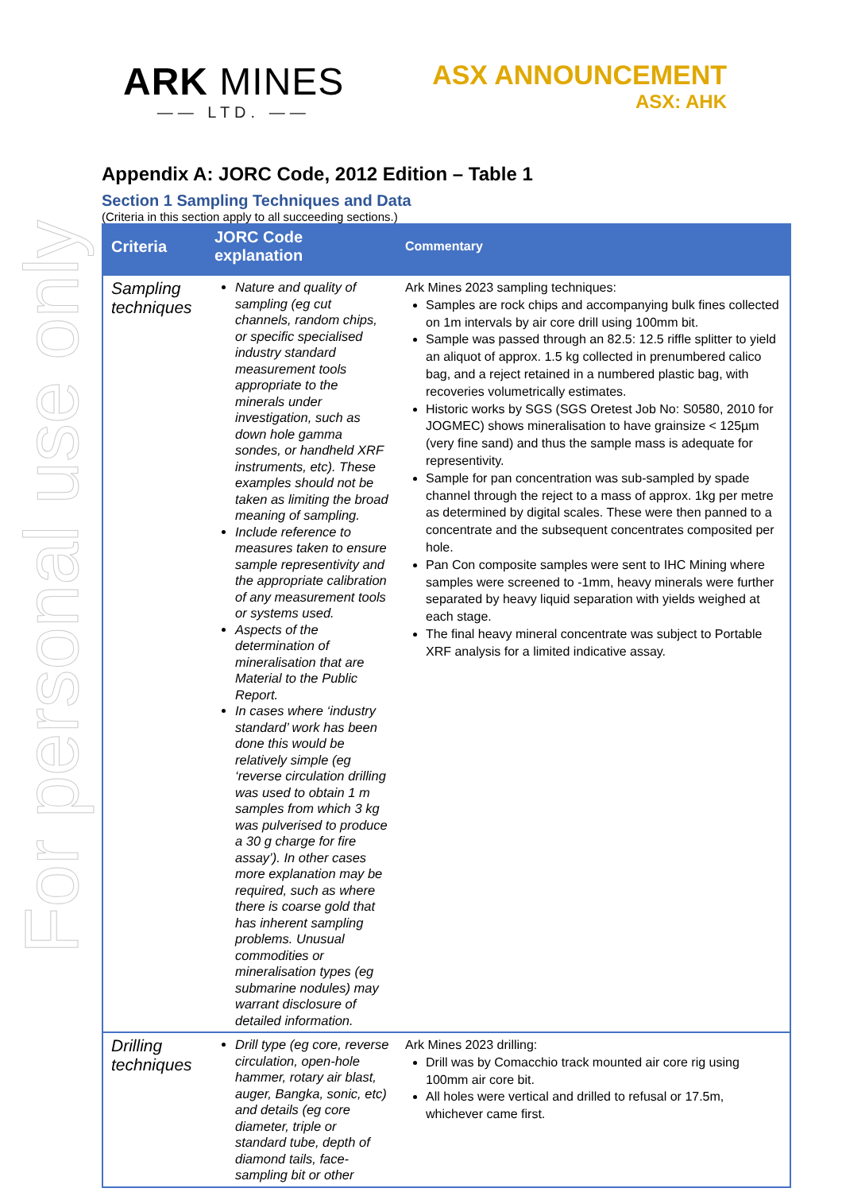For personal use only
ARK MINES
—— LTD. ——
ASX ANNOUNCEMENT
ASX: AHK
Appendix A: JORC Code, 2012 Edition – Table 1
Section 1 Sampling Techniques and Data
(Criteria in this section apply to all succeeding sections.)
| Criteria | JORC Code explanation | Commentary |
| --- | --- | --- |
| Sampling techniques | Nature and quality of sampling (eg cut channels, random chips, or specific specialised industry standard measurement tools appropriate to the minerals under investigation, such as down hole gamma sondes, or handheld XRF instruments, etc). These examples should not be taken as limiting the broad meaning of sampling. Include reference to measures taken to ensure sample representivity and the appropriate calibration of any measurement tools or systems used. Aspects of the determination of mineralisation that are Material to the Public Report. In cases where ‘industry standard’ work has been done this would be relatively simple (eg ‘reverse circulation drilling was used to obtain 1 m samples from which 3 kg was pulverised to produce a 30 g charge for fire assay’). In other cases more explanation may be required, such as where there is coarse gold that has inherent sampling problems. Unusual commodities or mineralisation types (eg submarine nodules) may warrant disclosure of detailed information. | Ark Mines 2023 sampling techniques: Samples are rock chips and accompanying bulk fines collected on 1m intervals by air core drill using 100mm bit. Sample was passed through an 82.5: 12.5 riffle splitter to yield an aliquot of approx. 1.5 kg collected in prenumbered calico bag, and a reject retained in a numbered plastic bag, with recoveries volumetrically estimates. Historic works by SGS (SGS Oretest Job No: S0580, 2010 for JOGMEC) shows mineralisation to have grainsize < 125µm (very fine sand) and thus the sample mass is adequate for representivity. Sample for pan concentration was sub-sampled by spade channel through the reject to a mass of approx. 1kg per metre as determined by digital scales. These were then panned to a concentrate and the subsequent concentrates composited per hole. Pan Con composite samples were sent to IHC Mining where samples were screened to -1mm, heavy minerals were further separated by heavy liquid separation with yields weighed at each stage. The final heavy mineral concentrate was subject to Portable XRF analysis for a limited indicative assay. |
| Drilling techniques | Drill type (eg core, reverse circulation, open-hole hammer, rotary air blast, auger, Bangka, sonic, etc) and details (eg core diameter, triple or standard tube, depth of diamond tails, face-sampling bit or other | Ark Mines 2023 drilling: Drill was by Comacchio track mounted air core rig using 100mm air core bit. All holes were vertical and drilled to refusal or 17.5m, whichever came first. |